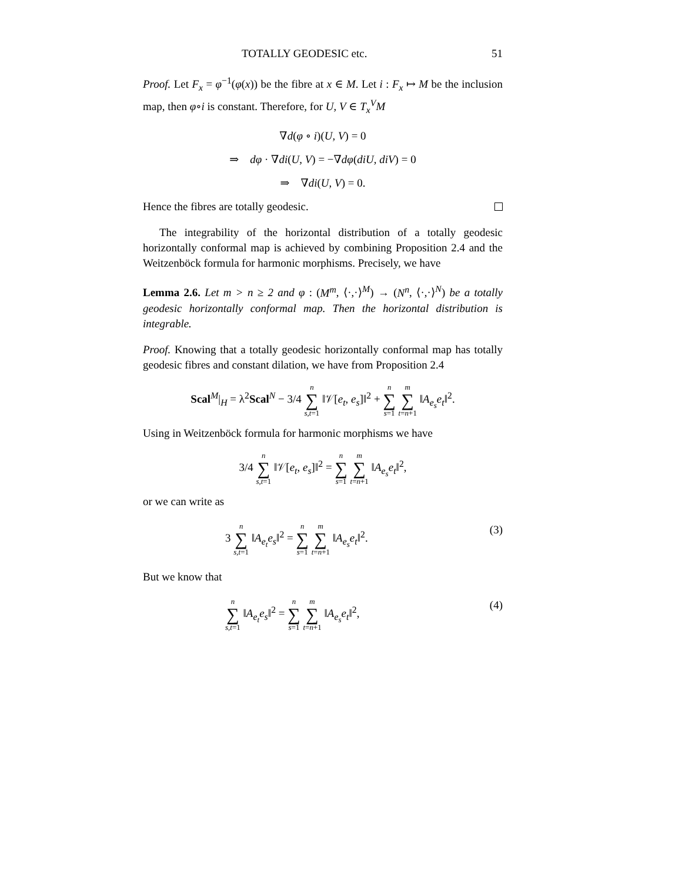TOTALLY GEODESIC etc. 51
Proof. Let F<sub>x</sub> = φ<sup>−1</sup>(φ(x)) be the fibre at x ∈ M. Let i : F<sub>x</sub> ↦ M be the inclusion map, then φ∘i is constant. Therefore, for U, V ∈ T<sub>x</sub><sup>V</sup>M
∇d(φ ∘ i)(U, V) = 0
⇒ dφ · ∇di(U, V) = −∇dφ(diU, diV) = 0
⇒ ∇di(U, V) = 0.
Hence the fibres are totally geodesic.
The integrability of the horizontal distribution of a totally geodesic horizontally conformal map is achieved by combining Proposition 2.4 and the Weitzenböck formula for harmonic morphisms. Precisely, we have
Lemma 2.6. Let m > n ≥ 2 and φ : (M<sup>m</sup>, ⟨·,·⟩<sup>M</sup>) → (N<sup>n</sup>, ⟨·,·⟩<sup>N</sup>) be a totally geodesic horizontally conformal map. Then the horizontal distribution is integrable.
Proof. Knowing that a totally geodesic horizontally conformal map has totally geodesic fibres and constant dilation, we have from Proposition 2.4
Scal<sup>M</sup>|<sub>H</sub> = λ<sup>2</sup>Scal<sup>N</sup> − 3/4 n ∑ s,t=1 ‖𝒱[e<sub>t</sub>, e<sub>s</sub>]‖<sup>2</sup> + n ∑ s=1 m ∑ t=n+1 ‖A<sub>e<sub>s</sub></sub>e<sub>t</sub>‖<sup>2</sup>.
Using in Weitzenböck formula for harmonic morphisms we have
3/4 n ∑ s,t=1 ‖𝒱[e<sub>t</sub>, e<sub>s</sub>]‖<sup>2</sup> = n ∑ s=1 m ∑ t=n+1 ‖A<sub>e<sub>s</sub></sub>e<sub>t</sub>‖<sup>2</sup>,
or we can write as
3 n ∑ s,t=1 ‖A<sub>e<sub>t</sub></sub>e<sub>s</sub>‖<sup>2</sup> = n ∑ s=1 m ∑ t=n+1 ‖A<sub>e<sub>s</sub></sub>e<sub>t</sub>‖<sup>2</sup>. (3)
But we know that
n ∑ s,t=1 ‖A<sub>e<sub>t</sub></sub>e<sub>s</sub>‖<sup>2</sup> = n ∑ s=1 m ∑ t=n+1 ‖A<sub>e<sub>s</sub></sub>e<sub>t</sub>‖<sup>2</sup>, (4)